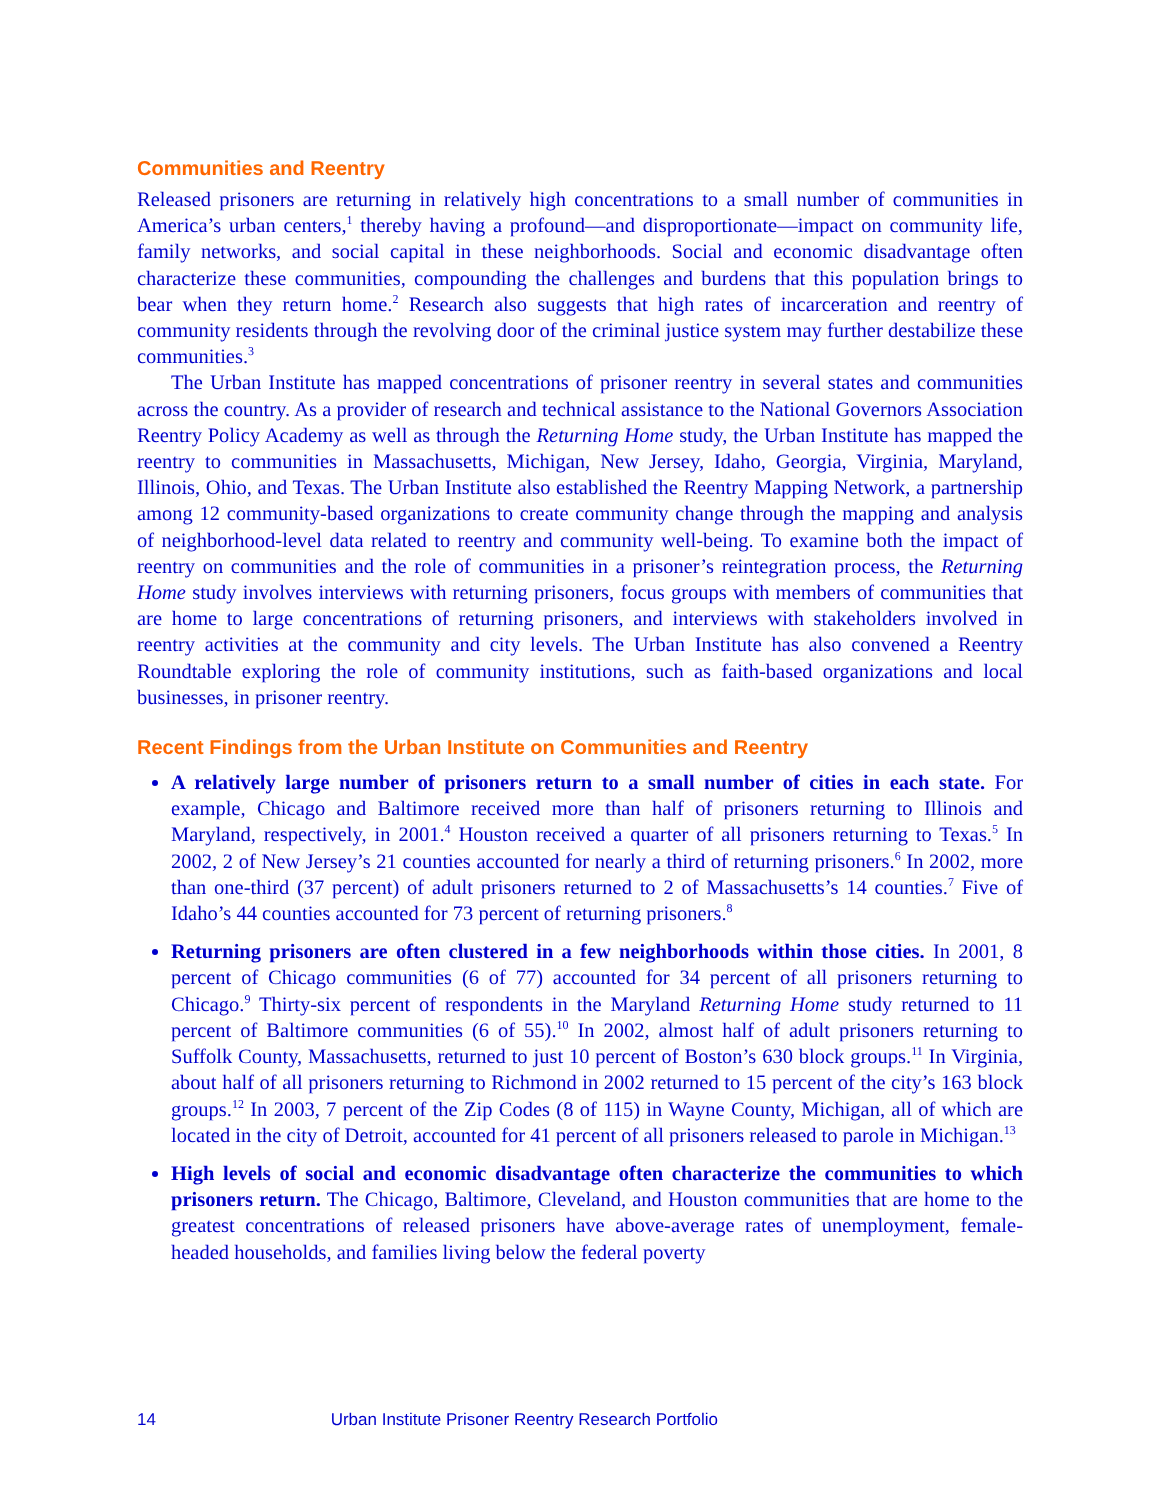Communities and Reentry
Released prisoners are returning in relatively high concentrations to a small number of communities in America’s urban centers,<sup>1</sup> thereby having a profound—and disproportionate—impact on community life, family networks, and social capital in these neighborhoods. Social and economic disadvantage often characterize these communities, compounding the challenges and burdens that this population brings to bear when they return home.<sup>2</sup> Research also suggests that high rates of incarceration and reentry of community residents through the revolving door of the criminal justice system may further destabilize these communities.<sup>3</sup>
The Urban Institute has mapped concentrations of prisoner reentry in several states and communities across the country. As a provider of research and technical assistance to the National Governors Association Reentry Policy Academy as well as through the Returning Home study, the Urban Institute has mapped the reentry to communities in Massachusetts, Michigan, New Jersey, Idaho, Georgia, Virginia, Maryland, Illinois, Ohio, and Texas. The Urban Institute also established the Reentry Mapping Network, a partnership among 12 community-based organizations to create community change through the mapping and analysis of neighborhood-level data related to reentry and community well-being. To examine both the impact of reentry on communities and the role of communities in a prisoner’s reintegration process, the Returning Home study involves interviews with returning prisoners, focus groups with members of communities that are home to large concentrations of returning prisoners, and interviews with stakeholders involved in reentry activities at the community and city levels. The Urban Institute has also convened a Reentry Roundtable exploring the role of community institutions, such as faith-based organizations and local businesses, in prisoner reentry.
Recent Findings from the Urban Institute on Communities and Reentry
A relatively large number of prisoners return to a small number of cities in each state. For example, Chicago and Baltimore received more than half of prisoners returning to Illinois and Maryland, respectively, in 2001.<sup>4</sup> Houston received a quarter of all prisoners returning to Texas.<sup>5</sup> In 2002, 2 of New Jersey’s 21 counties accounted for nearly a third of returning prisoners.<sup>6</sup> In 2002, more than one-third (37 percent) of adult prisoners returned to 2 of Massachusetts’s 14 counties.<sup>7</sup> Five of Idaho’s 44 counties accounted for 73 percent of returning prisoners.<sup>8</sup>
Returning prisoners are often clustered in a few neighborhoods within those cities. In 2001, 8 percent of Chicago communities (6 of 77) accounted for 34 percent of all prisoners returning to Chicago.<sup>9</sup> Thirty-six percent of respondents in the Maryland Returning Home study returned to 11 percent of Baltimore communities (6 of 55).<sup>10</sup> In 2002, almost half of adult prisoners returning to Suffolk County, Massachusetts, returned to just 10 percent of Boston’s 630 block groups.<sup>11</sup> In Virginia, about half of all prisoners returning to Richmond in 2002 returned to 15 percent of the city’s 163 block groups.<sup>12</sup> In 2003, 7 percent of the Zip Codes (8 of 115) in Wayne County, Michigan, all of which are located in the city of Detroit, accounted for 41 percent of all prisoners released to parole in Michigan.<sup>13</sup>
High levels of social and economic disadvantage often characterize the communities to which prisoners return. The Chicago, Baltimore, Cleveland, and Houston communities that are home to the greatest concentrations of released prisoners have above-average rates of unemployment, female-headed households, and families living below the federal poverty
14 Urban Institute Prisoner Reentry Research Portfolio